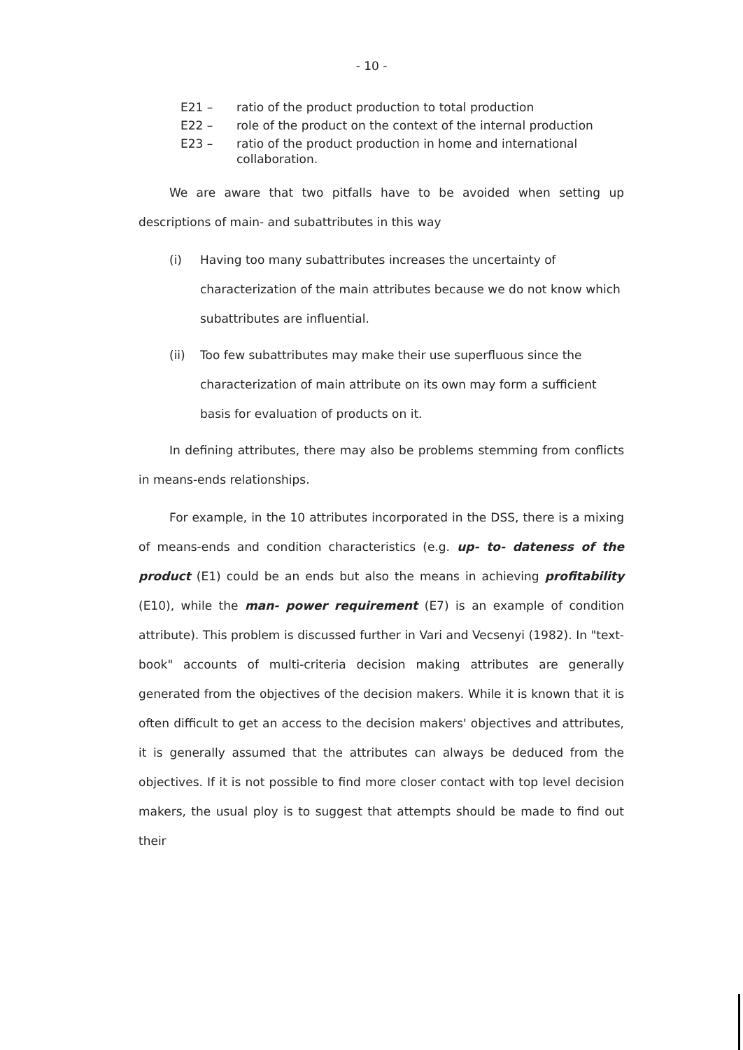- 10 -
E21 – ratio of the product production to total production
E22 – role of the product on the context of the internal production
E23 – ratio of the product production in home and international collaboration.
We are aware that two pitfalls have to be avoided when setting up descriptions of main- and subattributes in this way
(i) Having too many subattributes increases the uncertainty of characterization of the main attributes because we do not know which subattributes are influential.
(ii) Too few subattributes may make their use superfluous since the characterization of main attribute on its own may form a sufficient basis for evaluation of products on it.
In defining attributes, there may also be problems stemming from conflicts in means-ends relationships.
For example, in the 10 attributes incorporated in the DSS, there is a mixing of means-ends and condition characteristics (e.g. up- to- dateness of the product (E1) could be an ends but also the means in achieving profitability (E10), while the man- power requirement (E7) is an example of condition attribute). This problem is discussed further in Vari and Vecsenyi (1982). In "text-book" accounts of multi-criteria decision making attributes are generally generated from the objectives of the decision makers. While it is known that it is often difficult to get an access to the decision makers' objectives and attributes, it is generally assumed that the attributes can always be deduced from the objectives. If it is not possible to find more closer contact with top level decision makers, the usual ploy is to suggest that attempts should be made to find out their